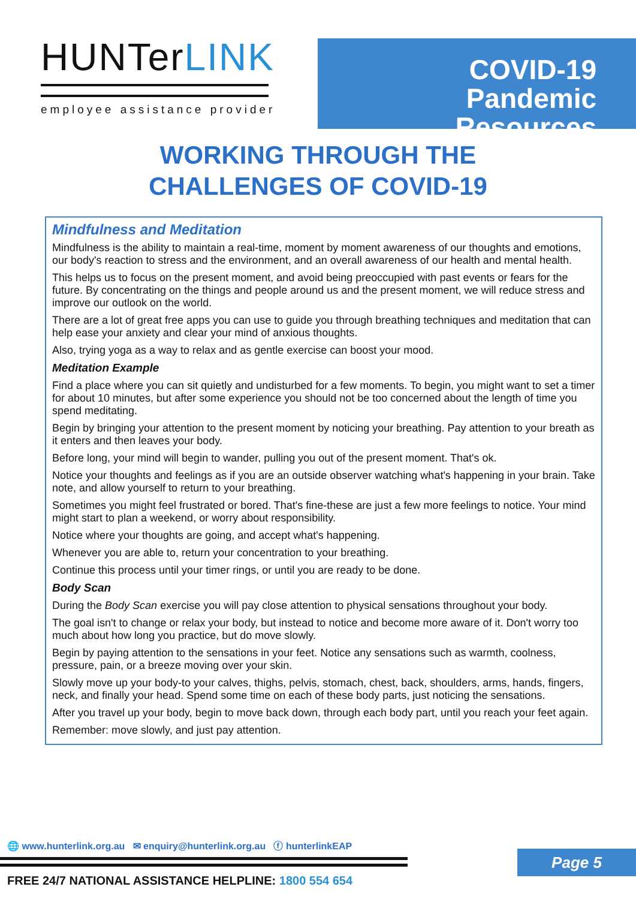HUNTerLINK
employee assistance provider
COVID-19
Pandemic Resources
WORKING THROUGH THE
CHALLENGES OF COVID-19
Mindfulness and Meditation
Mindfulness is the ability to maintain a real-time, moment by moment awareness of our thoughts and emotions, our body's reaction to stress and the environment, and an overall awareness of our health and mental health.
This helps us to focus on the present moment, and avoid being preoccupied with past events or fears for the future. By concentrating on the things and people around us and the present moment, we will reduce stress and improve our outlook on the world.
There are a lot of great free apps you can use to guide you through breathing techniques and meditation that can help ease your anxiety and clear your mind of anxious thoughts.
Also, trying yoga as a way to relax and as gentle exercise can boost your mood.
Meditation Example
Find a place where you can sit quietly and undisturbed for a few moments. To begin, you might want to set a timer for about 10 minutes, but after some experience you should not be too concerned about the length of time you spend meditating.
Begin by bringing your attention to the present moment by noticing your breathing. Pay attention to your breath as it enters and then leaves your body.
Before long, your mind will begin to wander, pulling you out of the present moment. That's ok.
Notice your thoughts and feelings as if you are an outside observer watching what's happening in your brain. Take note, and allow yourself to return to your breathing.
Sometimes you might feel frustrated or bored. That's fine-these are just a few more feelings to notice. Your mind might start to plan a weekend, or worry about responsibility.
Notice where your thoughts are going, and accept what's happening.
Whenever you are able to, return your concentration to your breathing.
Continue this process until your timer rings, or until you are ready to be done.
Body Scan
During the Body Scan exercise you will pay close attention to physical sensations throughout your body.
The goal isn't to change or relax your body, but instead to notice and become more aware of it. Don't worry too much about how long you practice, but do move slowly.
Begin by paying attention to the sensations in your feet. Notice any sensations such as warmth, coolness, pressure, pain, or a breeze moving over your skin.
Slowly move up your body-to your calves, thighs, pelvis, stomach, chest, back, shoulders, arms, hands, fingers, neck, and finally your head. Spend some time on each of these body parts, just noticing the sensations.
After you travel up your body, begin to move back down, through each body part, until you reach your feet again.
Remember: move slowly, and just pay attention.
🌐 www.hunterlink.org.au ✉ enquiry@hunterlink.org.au ⓕ hunterlinkEAP
FREE 24/7 NATIONAL ASSISTANCE HELPLINE: 1800 554 654
Page 5